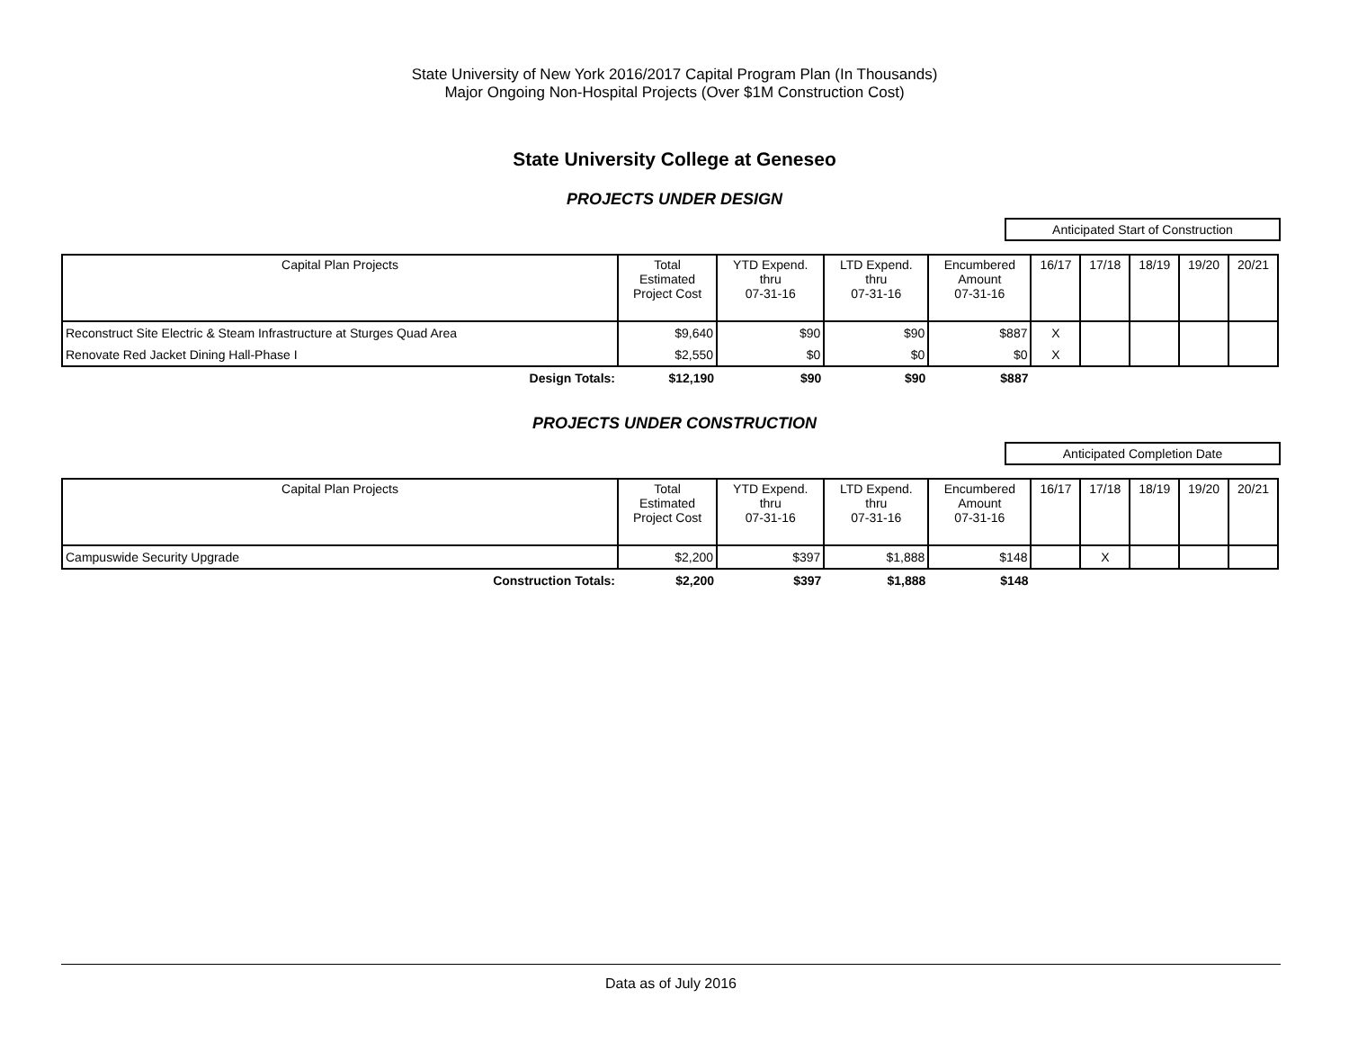State University of New York 2016/2017 Capital Program Plan (In Thousands)
Major Ongoing Non-Hospital Projects (Over $1M Construction Cost)
State University College at Geneseo
PROJECTS UNDER DESIGN
Anticipated Start of Construction
| Capital Plan Projects | Total Estimated Project Cost | YTD Expend. thru 07-31-16 | LTD Expend. thru 07-31-16 | Encumbered Amount 07-31-16 | 16/17 | 17/18 | 18/19 | 19/20 | 20/21 |
| --- | --- | --- | --- | --- | --- | --- | --- | --- | --- |
| Reconstruct Site Electric & Steam Infrastructure at Sturges Quad Area | $9,640 | $90 | $90 | $887 | X | | | | |
| Renovate Red Jacket Dining Hall-Phase I | $2,550 | $0 | $0 | $0 | X | | | | |
| Design Totals: | $12,190 | $90 | $90 | $887 | | | | | |
PROJECTS UNDER CONSTRUCTION
Anticipated Completion Date
| Capital Plan Projects | Total Estimated Project Cost | YTD Expend. thru 07-31-16 | LTD Expend. thru 07-31-16 | Encumbered Amount 07-31-16 | 16/17 | 17/18 | 18/19 | 19/20 | 20/21 |
| --- | --- | --- | --- | --- | --- | --- | --- | --- | --- |
| Campuswide Security Upgrade | $2,200 | $397 | $1,888 | $148 | | X | | | |
| Construction Totals: | $2,200 | $397 | $1,888 | $148 | | | | | |
Data as of July 2016